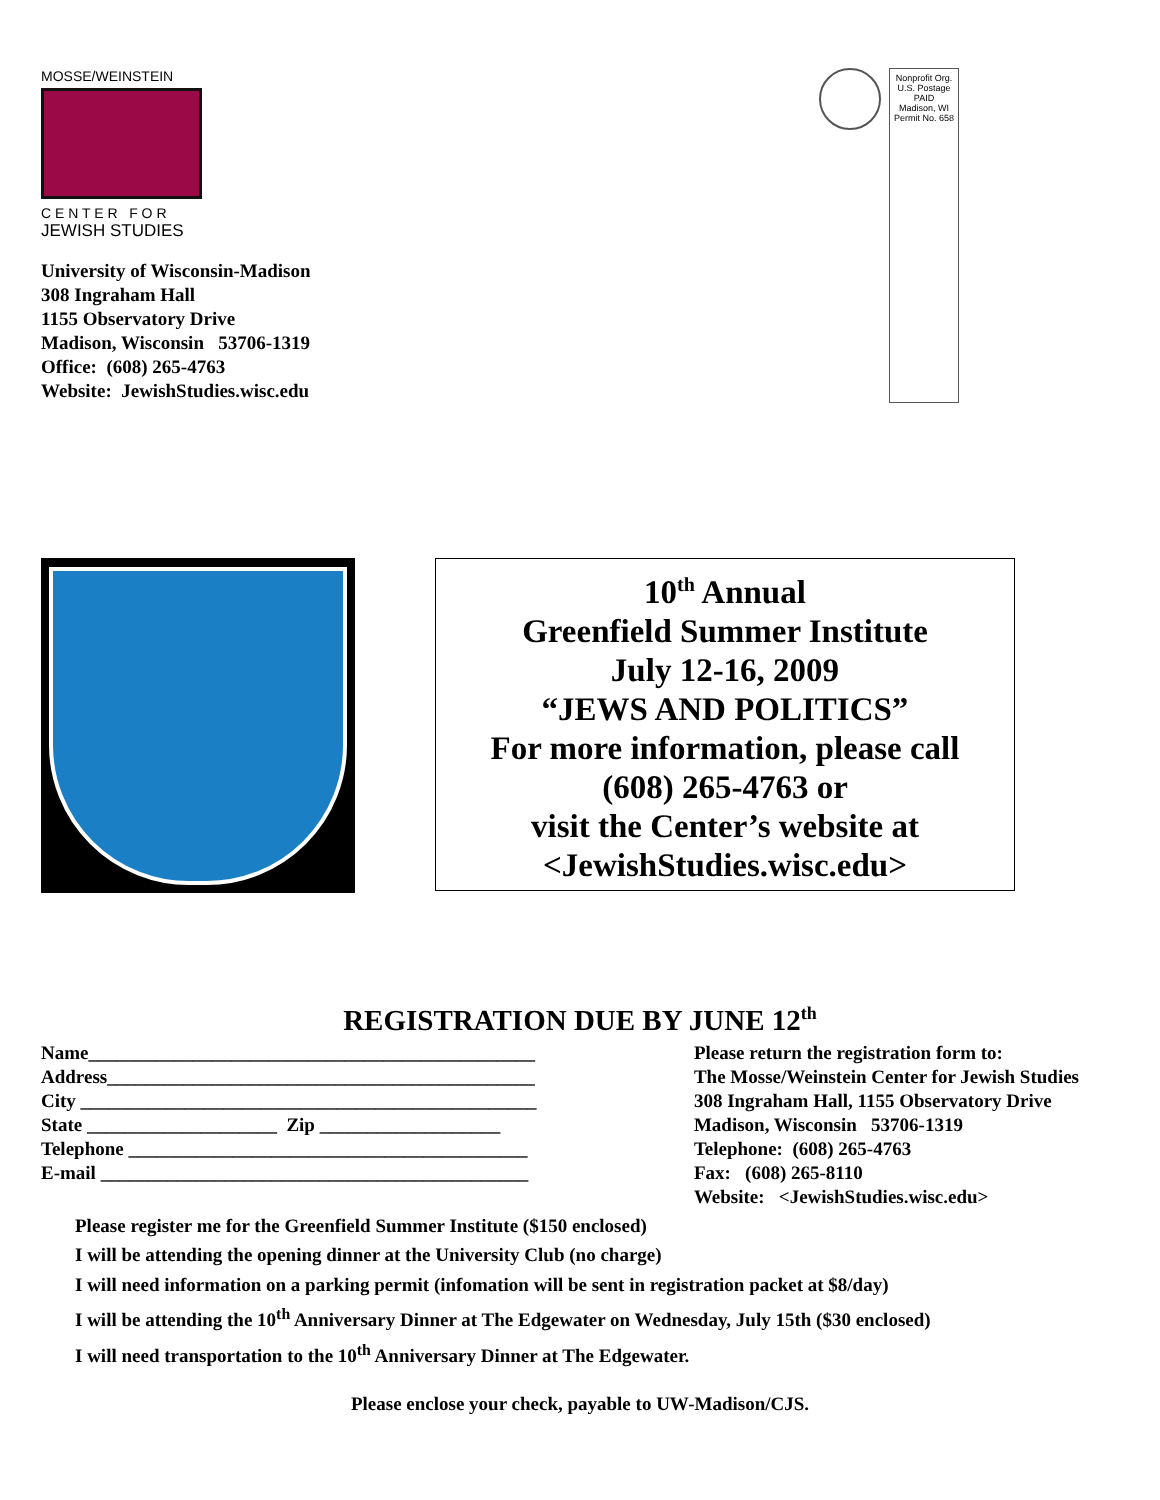MOSSE/WEINSTEIN
C E N T E R F O R
JEWISH STUDIES
University of Wisconsin-Madison
308 Ingraham Hall
1155 Observatory Drive
Madison, Wisconsin 53706-1319
Office: (608) 265-4763
Website: JewishStudies.wisc.edu
Nonprofit Org.
U.S. Postage
PAID
Madison, WI
Permit No. 658
10<sup>th</sup> Annual
Greenfield Summer Institute
July 12-16, 2009
“JEWS AND POLITICS”
For more information, please call
(608) 265-4763 or
visit the Center’s website at
<JewishStudies.wisc.edu>
REGISTRATION DUE BY JUNE 12<sup>th</sup>
Name_______________________________________________
Address_____________________________________________
City ________________________________________________
State ____________________ Zip ___________________
Telephone __________________________________________
E-mail _____________________________________________
Please return the registration form to:
The Mosse/Weinstein Center for Jewish Studies
308 Ingraham Hall, 1155 Observatory Drive
Madison, Wisconsin 53706-1319
Telephone: (608) 265-4763
Fax: (608) 265-8110
Website: <JewishStudies.wisc.edu>
Please register me for the Greenfield Summer Institute ($150 enclosed)
I will be attending the opening dinner at the University Club (no charge)
I will need information on a parking permit (infomation will be sent in registration packet at $8/day)
I will be attending the 10<sup>th</sup> Anniversary Dinner at The Edgewater on Wednesday, July 15th ($30 enclosed)
I will need transportation to the 10<sup>th</sup> Anniversary Dinner at The Edgewater.
Please enclose your check, payable to UW-Madison/CJS.